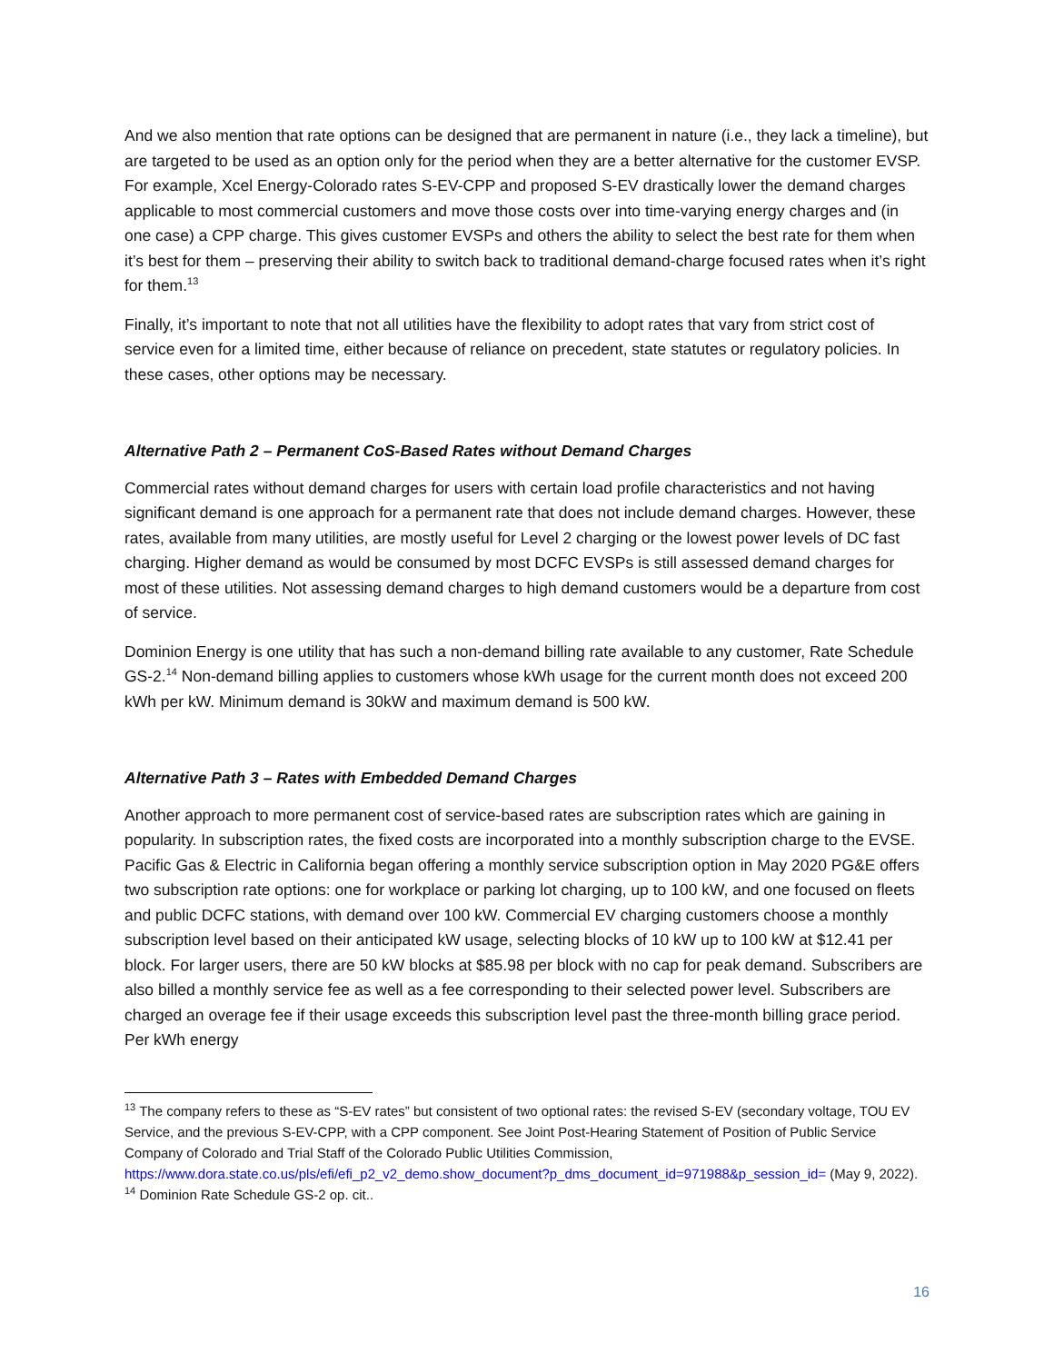And we also mention that rate options can be designed that are permanent in nature (i.e., they lack a timeline), but are targeted to be used as an option only for the period when they are a better alternative for the customer EVSP. For example, Xcel Energy-Colorado rates S-EV-CPP and proposed S-EV drastically lower the demand charges applicable to most commercial customers and move those costs over into time-varying energy charges and (in one case) a CPP charge. This gives customer EVSPs and others the ability to select the best rate for them when it’s best for them – preserving their ability to switch back to traditional demand-charge focused rates when it’s right for them.<sup>13</sup>
Finally, it’s important to note that not all utilities have the flexibility to adopt rates that vary from strict cost of service even for a limited time, either because of reliance on precedent, state statutes or regulatory policies. In these cases, other options may be necessary.
Alternative Path 2 – Permanent CoS-Based Rates without Demand Charges
Commercial rates without demand charges for users with certain load profile characteristics and not having significant demand is one approach for a permanent rate that does not include demand charges. However, these rates, available from many utilities, are mostly useful for Level 2 charging or the lowest power levels of DC fast charging. Higher demand as would be consumed by most DCFC EVSPs is still assessed demand charges for most of these utilities. Not assessing demand charges to high demand customers would be a departure from cost of service.
Dominion Energy is one utility that has such a non-demand billing rate available to any customer, Rate Schedule GS-2.<sup>14</sup> Non-demand billing applies to customers whose kWh usage for the current month does not exceed 200 kWh per kW. Minimum demand is 30kW and maximum demand is 500 kW.
Alternative Path 3 – Rates with Embedded Demand Charges
Another approach to more permanent cost of service-based rates are subscription rates which are gaining in popularity. In subscription rates, the fixed costs are incorporated into a monthly subscription charge to the EVSE. Pacific Gas & Electric in California began offering a monthly service subscription option in May 2020 PG&E offers two subscription rate options: one for workplace or parking lot charging, up to 100 kW, and one focused on fleets and public DCFC stations, with demand over 100 kW. Commercial EV charging customers choose a monthly subscription level based on their anticipated kW usage, selecting blocks of 10 kW up to 100 kW at $12.41 per block. For larger users, there are 50 kW blocks at $85.98 per block with no cap for peak demand. Subscribers are also billed a monthly service fee as well as a fee corresponding to their selected power level. Subscribers are charged an overage fee if their usage exceeds this subscription level past the three-month billing grace period. Per kWh energy
<sup>13</sup> The company refers to these as “S-EV rates” but consistent of two optional rates: the revised S-EV (secondary voltage, TOU EV Service, and the previous S-EV-CPP, with a CPP component. See Joint Post-Hearing Statement of Position of Public Service Company of Colorado and Trial Staff of the Colorado Public Utilities Commission, https://www.dora.state.co.us/pls/efi/efi_p2_v2_demo.show_document?p_dms_document_id=971988&p_session_id= (May 9, 2022).
<sup>14</sup> Dominion Rate Schedule GS-2 op. cit..
16